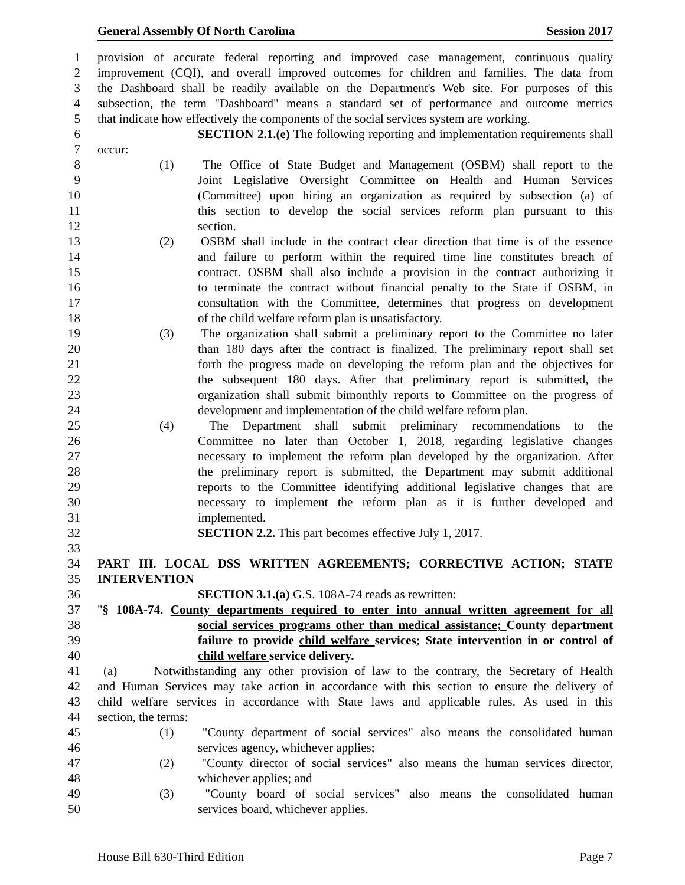General Assembly Of North Carolina Session 2017
1 provision of accurate federal reporting and improved case management, continuous quality
2 improvement (CQI), and overall improved outcomes for children and families. The data from
3 the Dashboard shall be readily available on the Department's Web site. For purposes of this
4 subsection, the term "Dashboard" means a standard set of performance and outcome metrics
5 that indicate how effectively the components of the social services system are working.
6 SECTION 2.1.(e) The following reporting and implementation requirements shall
7 occur:
8 (1) The Office of State Budget and Management (OSBM) shall report to the
9 Joint Legislative Oversight Committee on Health and Human Services
10 (Committee) upon hiring an organization as required by subsection (a) of
11 this section to develop the social services reform plan pursuant to this
12 section.
13 (2) OSBM shall include in the contract clear direction that time is of the essence
14 and failure to perform within the required time line constitutes breach of
15 contract. OSBM shall also include a provision in the contract authorizing it
16 to terminate the contract without financial penalty to the State if OSBM, in
17 consultation with the Committee, determines that progress on development
18 of the child welfare reform plan is unsatisfactory.
19 (3) The organization shall submit a preliminary report to the Committee no later
20 than 180 days after the contract is finalized. The preliminary report shall set
21 forth the progress made on developing the reform plan and the objectives for
22 the subsequent 180 days. After that preliminary report is submitted, the
23 organization shall submit bimonthly reports to Committee on the progress of
24 development and implementation of the child welfare reform plan.
25 (4) The Department shall submit preliminary recommendations to the
26 Committee no later than October 1, 2018, regarding legislative changes
27 necessary to implement the reform plan developed by the organization. After
28 the preliminary report is submitted, the Department may submit additional
29 reports to the Committee identifying additional legislative changes that are
30 necessary to implement the reform plan as it is further developed and
31 implemented.
32 SECTION 2.2. This part becomes effective July 1, 2017.
33
34 PART III. LOCAL DSS WRITTEN AGREEMENTS; CORRECTIVE ACTION; STATE
35 INTERVENTION
36 SECTION 3.1.(a) G.S. 108A-74 reads as rewritten:
37 "§ 108A-74. County departments required to enter into annual written agreement for all
38 social services programs other than medical assistance; County department
39 failure to provide child welfare services; State intervention in or control of
40 child welfare service delivery.
41 (a) Notwithstanding any other provision of law to the contrary, the Secretary of Health
42 and Human Services may take action in accordance with this section to ensure the delivery of
43 child welfare services in accordance with State laws and applicable rules. As used in this
44 section, the terms:
45 (1) "County department of social services" also means the consolidated human
46 services agency, whichever applies;
47 (2) "County director of social services" also means the human services director,
48 whichever applies; and
49 (3) "County board of social services" also means the consolidated human
50 services board, whichever applies.
House Bill 630-Third Edition Page 7